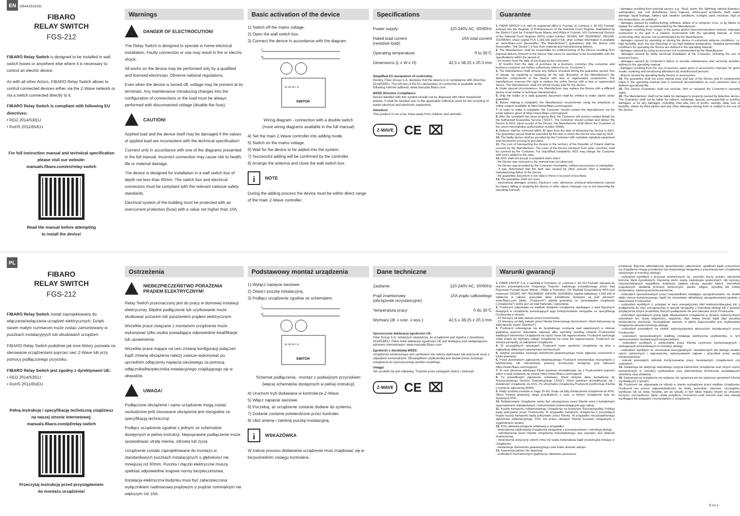EN 105443310101
FIBARO
RELAY SWITCH
FGS-212
FIBARO Relay Switch is designed to be installed in wall switch boxes or anywhere else where it is necessary to control an electric device.
As with all other Actors, FIBARO Relay Switch allows to control connected devices either via the Z-Wave network or via a switch connected directly to it.
FIBARO Relay Switch is compliant with following EU directives:
• RED 2014/53/EU
• RoHS 2011/65/EU
For full instruction manual and technical specification please visit our website:
manuals.fibaro.com/en/relay-switch
Read the manual before attempting
to install the device!
Warnings
DANGER OF ELECTROCUTION!
The Relay Switch is designed to operate in home electrical installation. Faulty connection or use may result in fire or electric shock.
All works on the device may be performed only by a qualified and licensed electrician. Observe national regulations.
Even when the device is turned off, voltage may be present at its terminals. Any maintenance introducing changes into the configuration of connections or the load must be always performed with disconnected voltage (disable the fuse).
CAUTION!
Applied load and the device itself may be damaged if the values of applied load are inconsistent with the technical specification!
Connect only in accordance with one of the diagrams presented in the full manual. Incorrect connection may cause risk to health, life or material damage.
The device is designed for installation in a wall switch box of depth not less than 60mm. The switch box and electrical connectors must be compliant with the relevant national safety standards.
Electrical system of the building must be protected with an overcurrent protection (fuse) with a value not higher than 10A.
Basic activation of the device
1) Switch off the mains voltage.
2) Open the wall switch box.
3) Connect the device in accordance with the diagram.
L
N
SWITCH
S1 S2 IN L N
Wiring diagram - connection with a double switch
(more wiring diagrams available in the full manual)
4) Set the main Z-Wave controller into adding mode.
5) Switch on the mains voltage.
6) Wait for the device to be added into the system.
7) Successful adding will be confirmed by the controller.
8) Arrange the antenna and close the wall switch box.
i
NOTE
During the adding process the device must be within direct range of the main Z-Wave controller.
Specifications
| Power supply: | 110-240V AC, 50/60Hz |
| Rated load current (resistive load): | 10A total current |
| Operating temperature: | 0 to 35°C |
| Dimensions (L x W x H): | 42.5 x 38.25 x 20.3 mm |
Simplified EU declaration of conformity:
Hereby, Fibar Group S.A. declares that the device is in compliance with Directive 2014/53/EU. The full text of the EU declaration of conformity is available at the following internet address: www.manuals.fibaro.com
WEEE Directive Compliance:
Device labelled with this symbol should not be disposed with other household wastes. It shall be handed over to the applicable collection point for the recycling of waste electrical and electronic equipment.
Attention!
This product is not a toy. Keep away from children and animals!
Z-WAVE CE ⌧
Guarantee
1. FIBAR GROUP S.A. with its registered office in Poznan, ul. Lotnicza 1, 60-421 Poznań, entered into the Register of Entrepreneurs of the National Court Register maintained by the District Court for Poznań-Nowe Miasto and Wilda in Poznań, VIII Commercial Division of the National Court Register (KRS) under number: 553265, NIP 7811858097, REGON: 301595664, share capital PLN 1,182,100 paid in full, other contact information is available at: www.fibaro.com (hereinafter "the Manufacturer") guarantees that the device sold (hereinafter: "the Device") is free from material and manufacturing defects.
2. The Manufacturer shall be responsible for malfunctioning of the Device resulting from physical defects inherent in the Device that cause its operation to be incompatible with the specifications within the period of:
- 24 months from the date of purchase by the consumer,
- 12 months from the date of purchase by a business customer (the consumer and business customer are further collectively referred to as "Customer").
3. The Manufacturer shall remove any defects revealed during the guarantee period, free of charge, by repairing or replacing (at the sole discretion of the Manufacturer) the defective components of the Device with new or regenerated components. The manufacturer reserves the right to replace the entire Device with a new or regenerated device. The Manufacturer shall not refund money paid for the device.
4. Under special circumstances, the Manufacturer may replace the Device with a different device most similar in technical characteristics.
5. Only the holder of a valid guaranty document shall be entitled to make claims under guarantee.
6. Before making a complaint, the Manufacturer recommends using the telephone or online support available at https://www.fibaro.com/support/.
7. In order to make a complaint, the Customer should contact the Manufacturer via the email address given at https://www.fibaro.com/support/.
8. After the complaint has been properly filed, the Customer will receive contact details for the Authorized Guarantee Service ("AGS"). The Customer should contact and deliver the Device to AGS. Upon receipt of the Device, the Manufacturer shall inform the Customer of the return merchandise authorization number (RMA).
9. Defects shall be removed within 30 days from the date of delivering the Device to AGS. The guarantee period shall be extended by the time in which the Device was kept by AGS.
10. The faulty device shall be provided by the Customer with complete standard equipment and documents proving its purchase.
11. The cost of transporting the Device in the territory of the Republic of Poland shall be covered by the Manufacturer. The costs of the Device transport from other countries shall be covered by the Customer. For unjustified complaints, AGS may charge the Customer with costs related to the case.
12. AGS shall not accept a complaint claim when:
- the Device was misused or the manual was not observed,
- the Device was provided by the Customer incomplete, without accessories or nameplate,
- it was determined that the fault was caused by other reasons than a material or manufacturing defect of the Device
- the guarantee document is not valid or there is no proof of purchase.
13. The guarantee shall not cover:
- mechanical damages (cracks, fractures, cuts, abrasions, physical deformations caused by impact, falling or dropping the device or other object, improper use or not observing the operating manual);
- damages resulting from external causes, e.g.: flood, storm, fire, lightning, natural disasters, earthquakes, war, civil disturbance, force majeure, unforeseen accidents, theft, water damage, liquid leakage, battery spill, weather conditions, sunlight, sand, moisture, high or low temperature, air pollution;
- damages caused by malfunctioning software, attack of a computer virus, or by failure to update the software as recommended by the Manufacturer;
- damages resulting from: surges in the power and/or telecommunication network, improper connection to the grid in a manner inconsistent with the operating manual, or from connecting other devices not recommended by the Manufacturer.
- damages caused by operating or storing the device in extremely adverse conditions, i.e. high humidity, dust, too low (freezing) or too high ambient temperature. Detailed permissible conditions for operating the Device are defined in the operating manual;
- damages caused by using accessories not recommended by the Manufacturer
- damages caused by faulty electrical installation of the Customer, including the use of incorrect fuses;
- damages caused by Customer's failure to provide maintenance and servicing activities defined in the operating manual;
- damages resulting from the use of spurious spare parts or accessories improper for given model, repairing and introducing alterations by unauthorized persons;
- defects caused by operating faulty Device or accessories.
14. The guarantee shall not cover natural wear and tear of the Device and its components listed in the operating manual and in technical documentation as such elements have a defined operational life.
15. The Device Guarantee shall not exclude, limit or suspend the Customer's warranty rights.
16. The Manufacturer shall not be liable for damages to property caused by defective device. The Guarantor shall not be liable for indirect, incidental, special, consequential or punitive damages, or for any damages, including, inter alia, loss of profits, savings, data, loss of benefits, claims by third parties and any other damages arising from or related to the use of the Device.
PL
FIBARO
RELAY SWITCH
FGS-212
FIBARO Relay Switch został zaprojektowany do włączania/wyłączania urządzeń elektrycznych. Dzięki swoim małym rozmiarom może zostać zamontowany w puszkach instalacyjnych lub obudowach urządzeń.
FIBARO Relay Switch podobnie jak inne Aktory pozwala na sterowanie urządzeniami poprzez sieć Z-Wave lub przy pomocy podłączonego przycisku.
FIBARO Relay Switch jest zgodny z dyrektywami UE:
• RED 2014/53/EU
• RoHS 2011/65/EU
Pełną instrukcję i specyfikację techniczną znajdziesz na naszej stronie internetowej:
manuals.fibaro.com/pl/relay-switch
Przeczytaj instrukcję przed przystąpieniem
do montażu urządzenia!
Ostrzeżenia
NIEBEZPIECZEŃSTWO PORAŻENIA
PRĄDEM ELEKTRYCZNYM!
Relay Switch przeznaczony jest do pracy w domowej instalacji elektrycznej. Błędne podłączenie lub użytkowanie może skutkować pożarem lub porażeniem prądem elektrycznym.
Wszelkie prace związane z montażem urządzenia może wykonywać tylko osoba posiadająca odpowiednie kwalifikacje lub uprawnienia.
Wszelkie prace mające na celu zmianę konfiguracji połączeń bądź zmianę obciążenia należy zawsze wykonywać po uprzednim odłączeniu napięcia sieciowego za pomocą odłącznika/bezpiecznika instalacyjnego znajdującego się w obwodzie.
UWAGA!
Podłączone obciążenie i samo urządzenie mogą zostać uszkodzone jeśli stosowane obciążenie jest niezgodne ze specyfikacją techniczną!
Podłącz urządzenie zgodnie z jednym ze schematów dostępnych w pełnej instrukcji. Niepoprawne podłączenie może spowodować utratę mienia, zdrowia lub życia.
Urządzenie zostało zaprojektowane do montażu w standardowych puszkach instalacyjnych o głębokości nie mniejszej niż 60mm. Puszka i złączki elektryczne muszą spełniać odpowiednie krajowe normy bezpieczeństwa.
Instalacja elektryczna budynku musi być zabezpieczona wyłącznikiem nadmiarowo-prądowym o prądzie nominalnym nie większym niż 10A.
Podstawowy montaż urządzenia
1) Wyłącz napięcie sieciowe.
2) Otwórz puszkę instalacyjną.
3) Podłącz urządzenie zgodnie ze schematem.
L
N
SWITCH
S1 S2 IN L N
Schemat podłączenia - montaż z podwójnym przyciskiem
(więcej schematów dostępnych w pełnej instrukcji)
4) Uruchom tryb dodawana w kontrolerze Z-Wave.
5) Włącz napięcie sieciowe.
6) Poczekaj, aż urządzenie zostanie dodane do systemu.
7) Dodanie zostanie potwierdzone przez kontroler.
8) Ułóż antenę i zamknij puszkę instalacyjną.
i
WSKAZÓWKA
W trakcie procesu dodawania urządzenie musi znajdować się w bezpośrednim zasięgu kontrolera.
Dane techniczne
| Zasilanie: | 110-240V AC, 50/60Hz |
| Prąd znamionowy (obciążenie rezystancyjne): | 10A prądu całkowitego |
| Temperatura pracy: | 0 do 35°C |
| Wymiary (dł. x szer. x wys.): | 42,5 x 38,25 x 20,3 mm |
Uproszczona deklaracja zgodności UE:
Fibar Group S.A. niniejszym oświadcza, że urządzenie jest zgodne z dyrektywą 2014/53/EU. Pełny tekst deklaracji zgodności UE jest dostępny pod następującym adresem internetowym: www.manuals.fibaro.com
Zgodność z dyrektywą WEEE:
Urządzenia oznaczonego tym symbolem nie należy utylizować lub wyrzucać wraz z odpadami komunalnymi. Obowiązkiem użytkownika jest dostarczenie zużytego urządzenia do wyznaczonego punktu recyklingu.
Uwaga!
Ten produkt nie jest zabawką. Trzymać poza zasięgiem dzieci i zwierząt!
Z-WAVE CE ⌧
Warunki gwarancji
1. FIBAR GROUP S.A. z siedzibą w Poznaniu, ul. Lotnicza 1, 60-421 Poznań, wpisana do rejestru przedsiębiorców Krajowego Rejestru Sądowego prowadzonego przez Sąd Rejonowy Poznań-Nowe Miasto i Wilda w Poznaniu, VIII Wydział Gospodarczy KRS pod numerem: 553265, NIP 7811858097, REGON: 301595664, kapitał zakładowy 1.182.100 zł wpłacony w całości, pozostałe dane kontaktowe dostępne są pod adresem: www.fibaro.com (dalej: „Producent") udziela gwarancji, że sprzedawane urządzenie („Urządzenie") wolne jest od wad materiału i wykonania.
2. Producent odpowiada za wadliwe działanie Urządzenia wynikające z wad fizycznych tkwiących w Urządzeniu powodujących jego funkcjonowanie niezgodne ze specyfikacją Producenta w okresie:
- 24 miesięcy od daty zakupu przez konsumenta,
- 12 miesięcy od daty zakupu przez klienta biznesowego (konsument i klient biznesowy są dalej łącznie zwani „Klientem").
3. Producent zobowiązuje się do bezpłatnego usunięcia wad ujawnionych w okresie gwarancji poprzez dokonanie naprawy albo wymiany (według uznania Producenta) wadliwych elementów Urządzenia na części nowe lub regenerowane. Producent zastrzega sobie prawo do wymiany całego Urządzenia na nowe lub regenerowane. Producent nie zwraca pieniędzy za zakupione Urządzenie.
4. W szczególnych sytuacjach, Producent może wymienić Urządzenie na inne o najbardziej zbliżonych parametrach technicznych.
5. Jedynie posiadacz ważnego dokumentu gwarancyjnego może zgłaszać roszczenia z tytułu gwarancji.
6. Przed dokonaniem zgłoszenia reklamacyjnego Producent rekomenduje skorzystanie z telefonicznej lub internetowej pomocy technicznej dostępnej pod adresem https://www.fibaro.com/support/.
7. W celu złożenia reklamacji Klient powinien skontaktować się z Producentem poprzez adres e-mail wskazany na stronie https://www.fibaro.com/support/.
8. Po prawidłowym zgłoszeniu reklamacji, Klient otrzyma dane kontaktowe do Autoryzowanego Serwisu Gwarancyjnego („ASG"). Klient powinien skontaktować się i dostarczyć Urządzenie do ASG. Po otrzymaniu Urządzenia Producent poinformuje Klienta o numerze zgłoszenia (RMA).
9. Wady zostaną usunięte w ciągu 30 dni, licząc od daty dostarczenia Urządzenia do ASG. Okres trwania gwarancji ulega przedłużeniu o czas, w którym Urządzenie było do dyspozycji ASG.
10. Reklamowane Urządzenie winno być udostępnione przez Klienta wraz z kompletnym wyposażeniem standardowym i dokumentami potwierdzającymi jego zakup.
11. Koszty transportu reklamowanego Urządzenia na terytorium Rzeczpospolitej Polskiej będą pokrywane przez Producenta. W przypadku transportu Urządzenia z pozostałych krajów koszty transportu będą pokrywane przez Klienta. W przypadku nieuzasadnionego zgłoszenia reklamacyjnego, ASG ma prawo obciążyć Klienta kosztami związanymi z wyjaśnieniem sprawy.
12. ASG odmawia przyjęcia reklamacji w przypadku:
- stwierdzenia użytkowania Urządzenia niezgodnie z przeznaczeniem i instrukcją obsługi,
- udostępnienia przez Klienta Urządzenia niekompletnego, bez osprzętu, bez tabliczki znamionowej,
- stwierdzenia przyczyny usterki innej niż wada materiałowa bądź produkcyjna tkwiąca w Urządzeniu,
- nieważnego dokumentu gwarancyjnego oraz braku dowodu zakupu.
13. Gwarancja jakości nie obejmuje:
- uszkodzeń mechanicznych (pęknięcia, złamania, przecięcia,
przetarcia, fizyczne odkształcenia spowodowane uderzeniem, upadkiem bądź zrzuceniem na Urządzenie innego przedmiotu lub eksploatacją niezgodną z przeznaczeniem Urządzenia określonym w instrukcji obsługi);
- uszkodzeń wynikłych z przyczyn zewnętrznych np.: powodzi, burzy, pożaru, uderzenia pioruna, klęsk żywiołowych, trzęsienia ziemi, wojny, niepokojów społecznych, siły wyższej, nieprzewidzianych wypadków, kradzieży, zalania cieczą, wycieku baterii, warunków pogodowych; działania promieni słonecznych, piasku, wilgoci, wysokiej lub niskiej temperatury, zanieczyszczenia powietrza;
- uszkodzeń spowodowanych przez nieprawidłowo działające oprogramowanie, na skutek ataku wirusa komputerowego, bądź nie stosowanie aktualizacji oprogramowania zgodnie z zaleceniami Producenta;
- uszkodzeń wynikłych z: przepięć w sieci energetycznej lub/i telekomunikacyjnej lub z podłączenia do sieci energetycznej w sposób niezgodny z instrukcją obsługi lub z powodu przyłączenia innych produktów, których podłączanie nie jest zalecane przez Producenta;
- uszkodzeń wywołanych pracą bądź składowaniem Urządzenia w skrajnie niekorzystnych warunkach tzn. dużej wilgotności, zapyleniu, zbyt niskiej (mróz) bądź zbyt wysokiej temperaturze otoczenia. Szczegółowe warunki, w jakich dopuszczalne jest użytkowanie Urządzenia określa instrukcja obsługi;
- uszkodzeń powstałych na skutek wykorzystywania akcesoriów niezalecanych przez Producenta;
- uszkodzeń spowodowanych wadliwą instalacją elektryczną użytkownika, w tym zastosowaniem niewłaściwych bezpieczników;
- uszkodzeń wynikłych z zaniechania przez Klienta czynności konserwacyjnych i obsługowych przewidzianych w instrukcji obsługi;
- uszkodzeń wynikłych ze stosowania nieoryginalnych, niewłaściwych dla danego modelu części zamiennych i wyposażenia, wykonywaniem napraw i przeróbek przez osoby nieupoważnione;
- usterek powstałych wskutek kontynuowania pracy niesprawnym Urządzeniem czy osprzętem.
14. Gwarancja nie obejmuje naturalnego zużycia elementów Urządzenia oraz innych części wymienionych w instrukcji użytkowania oraz dokumentacji technicznej posiadających określony czas działania.
15. Gwarancja na Urządzenie nie wyłącza, nie ogranicza ani nie zawiesza uprawnień Klienta wynikających z rękojmi.
16. Producent nie odpowiada za szkody w mieniu wyrządzone przez wadliwe Urządzenie. Producent nie ponosi odpowiedzialności za straty pośrednie, uboczne, szczególne, wynikowe lub za straty moralne, ani za szkody, w tym także między innymi za utracone korzyści, oszczędności, dane, utratę pożytków, roszczenia osób trzecich oraz inne szkody wynikające lub związane z korzystaniem z Urządzenia.
S-v1.1